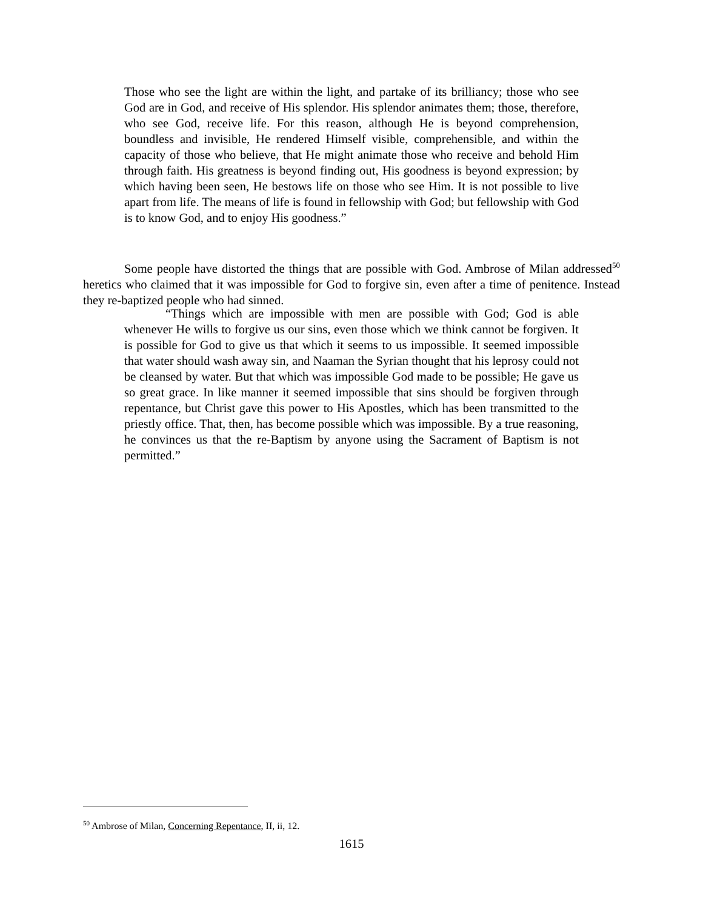Those who see the light are within the light, and partake of its brilliancy; those who see God are in God, and receive of His splendor. His splendor animates them; those, therefore, who see God, receive life. For this reason, although He is beyond comprehension, boundless and invisible, He rendered Himself visible, comprehensible, and within the capacity of those who believe, that He might animate those who receive and behold Him through faith. His greatness is beyond finding out, His goodness is beyond expression; by which having been seen, He bestows life on those who see Him. It is not possible to live apart from life. The means of life is found in fellowship with God; but fellowship with God is to know God, and to enjoy His goodness.”
Some people have distorted the things that are possible with God. Ambrose of Milan addressed<sup>50</sup> heretics who claimed that it was impossible for God to forgive sin, even after a time of penitence. Instead they re-baptized people who had sinned.
“Things which are impossible with men are possible with God; God is able whenever He wills to forgive us our sins, even those which we think cannot be forgiven. It is possible for God to give us that which it seems to us impossible. It seemed impossible that water should wash away sin, and Naaman the Syrian thought that his leprosy could not be cleansed by water. But that which was impossible God made to be possible; He gave us so great grace. In like manner it seemed impossible that sins should be forgiven through repentance, but Christ gave this power to His Apostles, which has been transmitted to the priestly office. That, then, has become possible which was impossible. By a true reasoning, he convinces us that the re-Baptism by anyone using the Sacrament of Baptism is not permitted.”
<sup>50</sup> Ambrose of Milan, Concerning Repentance, II, ii, 12.
1615